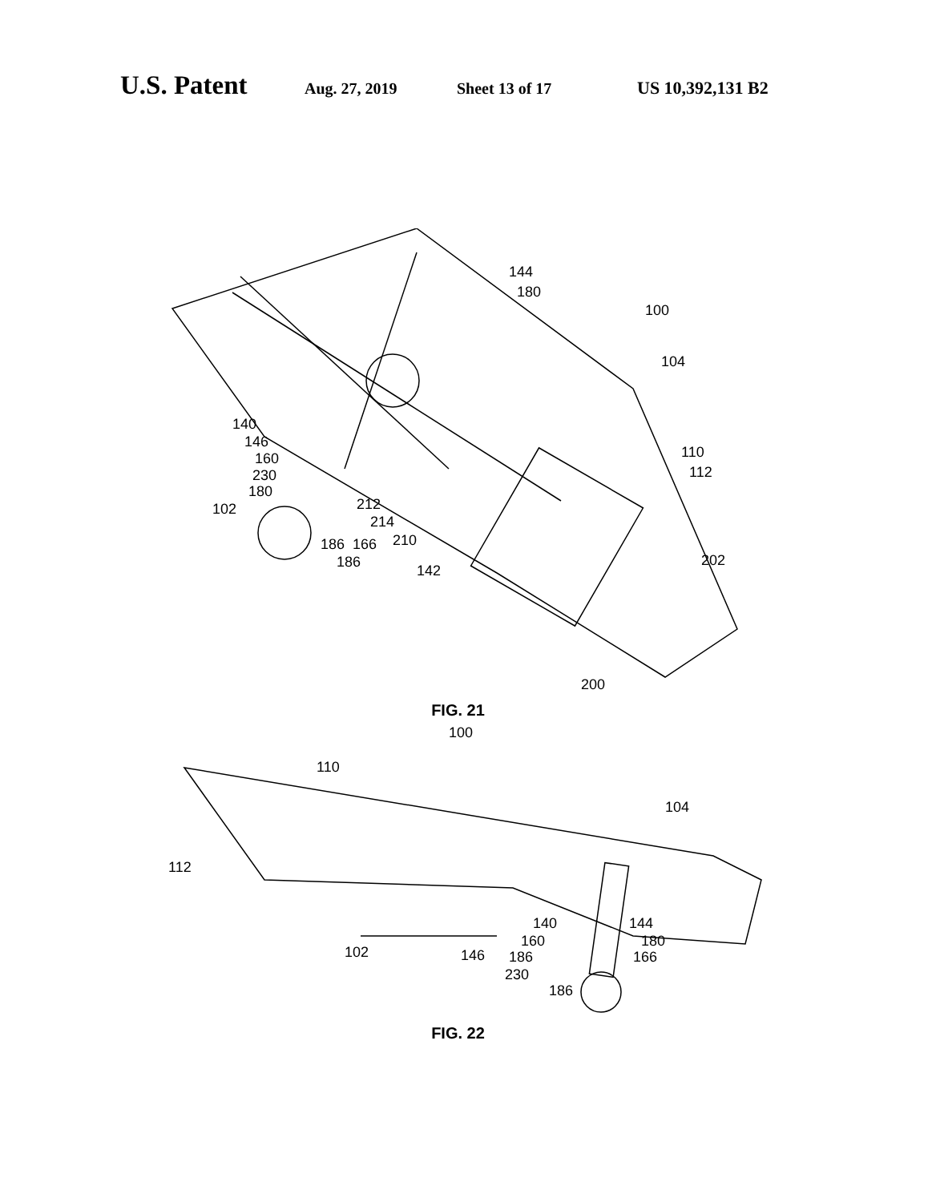U.S. Patent Aug. 27, 2019 Sheet 13 of 17 US 10,392,131 B2
144
180
100
104
140
146
160
230
180
102
212
214
210
186
166
186
142
110
112
202
200
FIG. 21
100
110
104
112
102
146
140
160
186
230
186
144
180
166
FIG. 22